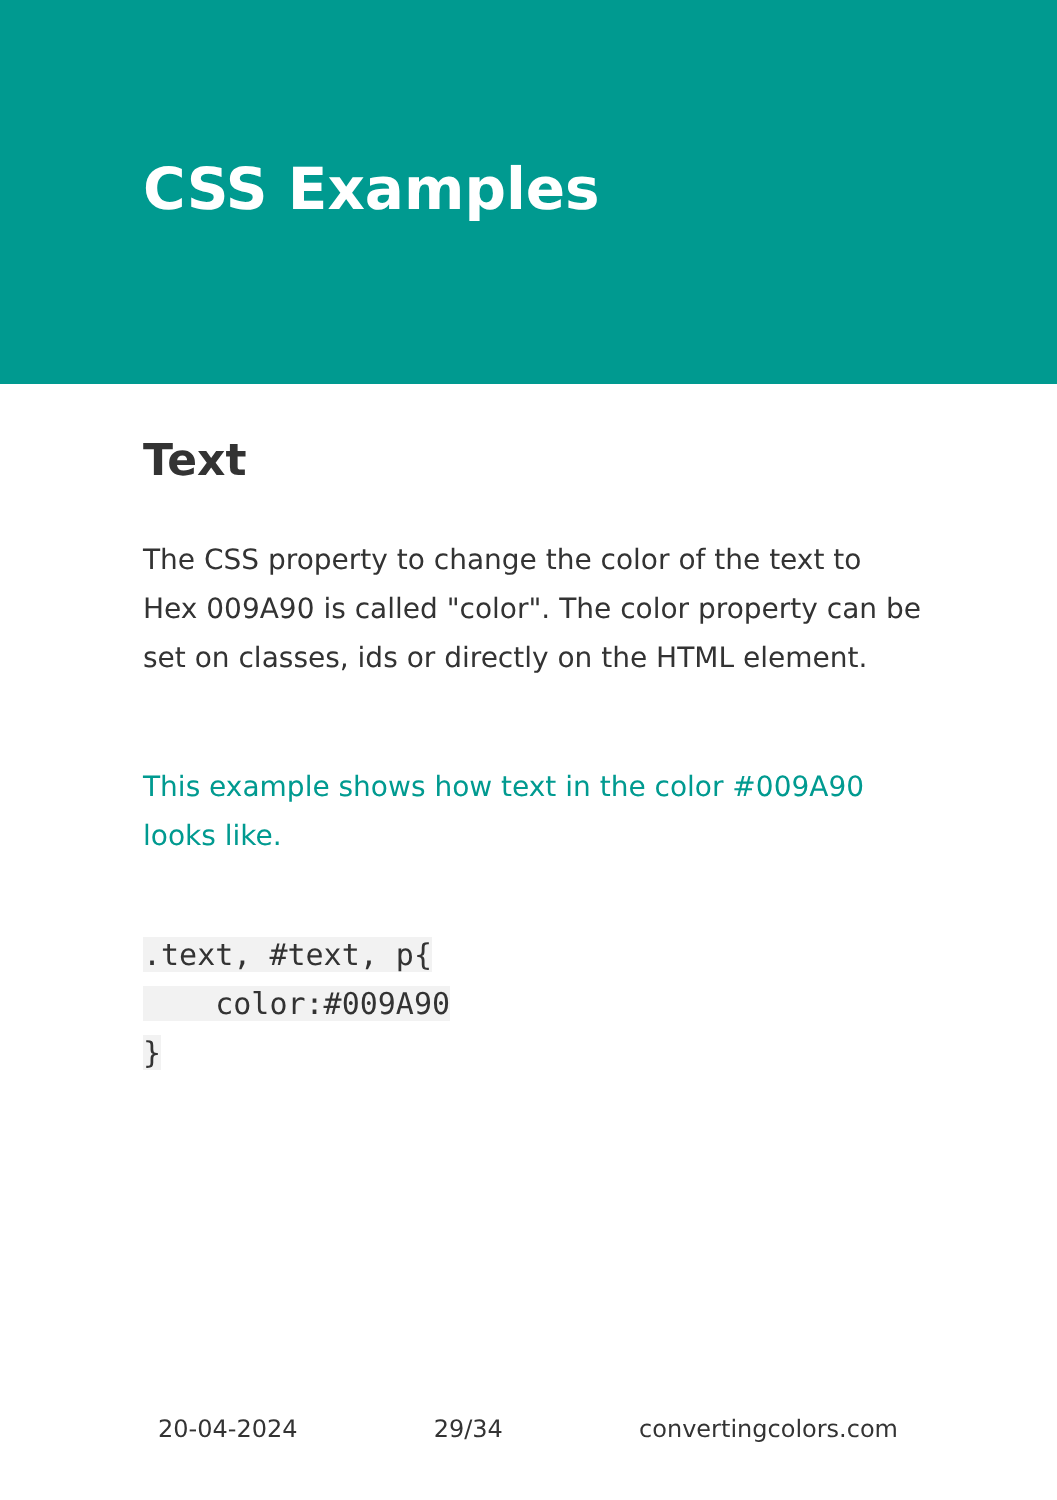CSS Examples
Text
The CSS property to change the color of the text to Hex 009A90 is called "color". The color property can be set on classes, ids or directly on the HTML element.
This example shows how text in the color #009A90 looks like.
.text, #text, p{
    color:#009A90
}
20-04-2024 29/34 convertingcolors.com